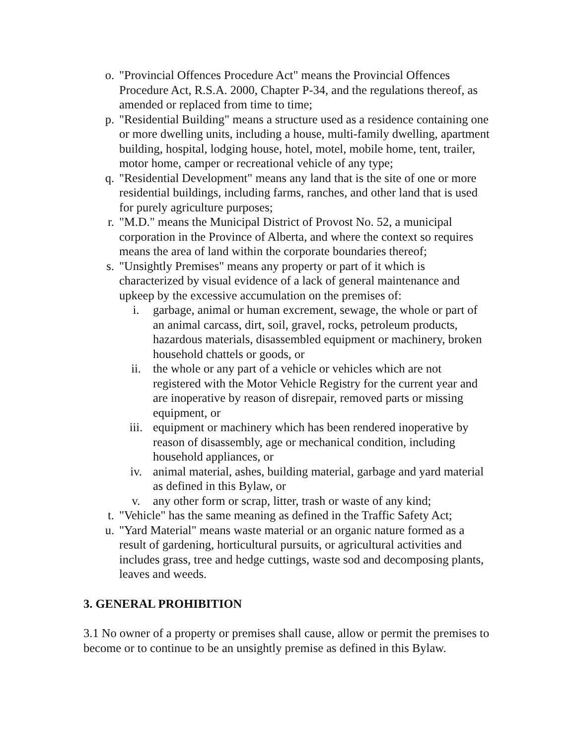o. "Provincial Offences Procedure Act" means the Provincial Offences Procedure Act, R.S.A. 2000, Chapter P-34, and the regulations thereof, as amended or replaced from time to time;
p. "Residential Building" means a structure used as a residence containing one or more dwelling units, including a house, multi-family dwelling, apartment building, hospital, lodging house, hotel, motel, mobile home, tent, trailer, motor home, camper or recreational vehicle of any type;
q. "Residential Development" means any land that is the site of one or more residential buildings, including farms, ranches, and other land that is used for purely agriculture purposes;
r. "M.D." means the Municipal District of Provost No. 52, a municipal corporation in the Province of Alberta, and where the context so requires means the area of land within the corporate boundaries thereof;
s. "Unsightly Premises" means any property or part of it which is characterized by visual evidence of a lack of general maintenance and upkeep by the excessive accumulation on the premises of:
i. garbage, animal or human excrement, sewage, the whole or part of an animal carcass, dirt, soil, gravel, rocks, petroleum products, hazardous materials, disassembled equipment or machinery, broken household chattels or goods, or
ii. the whole or any part of a vehicle or vehicles which are not registered with the Motor Vehicle Registry for the current year and are inoperative by reason of disrepair, removed parts or missing equipment, or
iii. equipment or machinery which has been rendered inoperative by reason of disassembly, age or mechanical condition, including household appliances, or
iv. animal material, ashes, building material, garbage and yard material as defined in this Bylaw, or
v. any other form or scrap, litter, trash or waste of any kind;
t. "Vehicle" has the same meaning as defined in the Traffic Safety Act;
u. "Yard Material" means waste material or an organic nature formed as a result of gardening, horticultural pursuits, or agricultural activities and includes grass, tree and hedge cuttings, waste sod and decomposing plants, leaves and weeds.
3. GENERAL PROHIBITION
3.1 No owner of a property or premises shall cause, allow or permit the premises to become or to continue to be an unsightly premise as defined in this Bylaw.